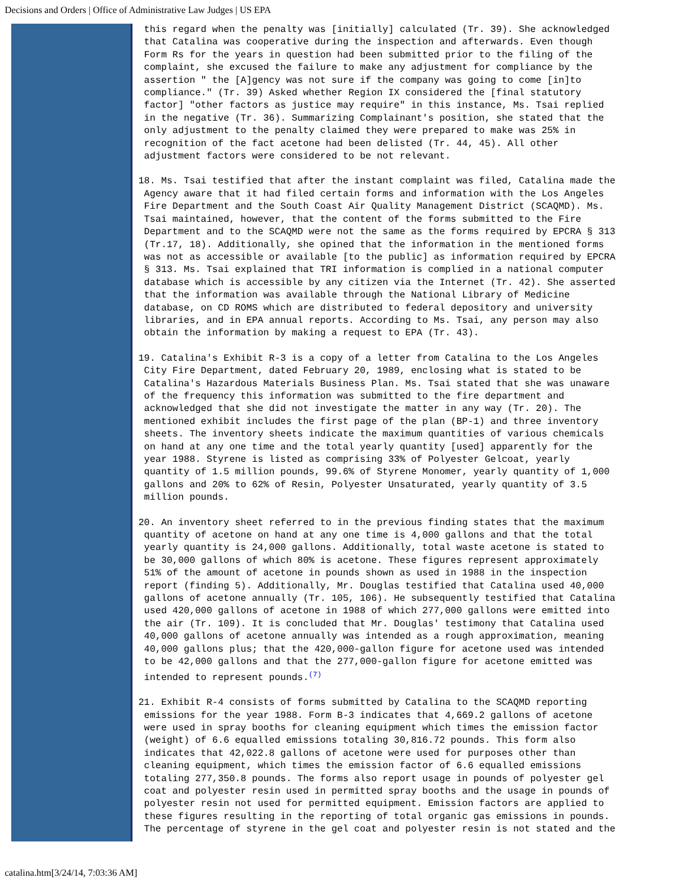Decisions and Orders | Office of Administrative Law Judges | US EPA
 this regard when the penalty was [initially] calculated (Tr. 39). She acknowledged
 that Catalina was cooperative during the inspection and afterwards. Even though
 Form Rs for the years in question had been submitted prior to the filing of the
 complaint, she excused the failure to make any adjustment for compliance by the
 assertion " the [A]gency was not sure if the company was going to come [in]to
 compliance." (Tr. 39) Asked whether Region IX considered the [final statutory
 factor] "other factors as justice may require" in this instance, Ms. Tsai replied
 in the negative (Tr. 36). Summarizing Complainant's position, she stated that the
 only adjustment to the penalty claimed they were prepared to make was 25% in
 recognition of the fact acetone had been delisted (Tr. 44, 45). All other
 adjustment factors were considered to be not relevant.
18. Ms. Tsai testified that after the instant complaint was filed, Catalina made the
 Agency aware that it had filed certain forms and information with the Los Angeles
 Fire Department and the South Coast Air Quality Management District (SCAQMD). Ms.
 Tsai maintained, however, that the content of the forms submitted to the Fire
 Department and to the SCAQMD were not the same as the forms required by EPCRA § 313
 (Tr.17, 18). Additionally, she opined that the information in the mentioned forms
 was not as accessible or available [to the public] as information required by EPCRA
 § 313. Ms. Tsai explained that TRI information is complied in a national computer
 database which is accessible by any citizen via the Internet (Tr. 42). She asserted
 that the information was available through the National Library of Medicine
 database, on CD ROMS which are distributed to federal depository and university
 libraries, and in EPA annual reports. According to Ms. Tsai, any person may also
 obtain the information by making a request to EPA (Tr. 43).
19. Catalina's Exhibit R-3 is a copy of a letter from Catalina to the Los Angeles
 City Fire Department, dated February 20, 1989, enclosing what is stated to be
 Catalina's Hazardous Materials Business Plan. Ms. Tsai stated that she was unaware
 of the frequency this information was submitted to the fire department and
 acknowledged that she did not investigate the matter in any way (Tr. 20). The
 mentioned exhibit includes the first page of the plan (BP-1) and three inventory
 sheets. The inventory sheets indicate the maximum quantities of various chemicals
 on hand at any one time and the total yearly quantity [used] apparently for the
 year 1988. Styrene is listed as comprising 33% of Polyester Gelcoat, yearly
 quantity of 1.5 million pounds, 99.6% of Styrene Monomer, yearly quantity of 1,000
 gallons and 20% to 62% of Resin, Polyester Unsaturated, yearly quantity of 3.5
 million pounds.
20. An inventory sheet referred to in the previous finding states that the maximum
 quantity of acetone on hand at any one time is 4,000 gallons and that the total
 yearly quantity is 24,000 gallons. Additionally, total waste acetone is stated to
 be 30,000 gallons of which 80% is acetone. These figures represent approximately
 51% of the amount of acetone in pounds shown as used in 1988 in the inspection
 report (finding 5). Additionally, Mr. Douglas testified that Catalina used 40,000
 gallons of acetone annually (Tr. 105, 106). He subsequently testified that Catalina
 used 420,000 gallons of acetone in 1988 of which 277,000 gallons were emitted into
 the air (Tr. 109). It is concluded that Mr. Douglas' testimony that Catalina used
 40,000 gallons of acetone annually was intended as a rough approximation, meaning
 40,000 gallons plus; that the 420,000-gallon figure for acetone used was intended
 to be 42,000 gallons and that the 277,000-gallon figure for acetone emitted was
 intended to represent pounds.(7)
21. Exhibit R-4 consists of forms submitted by Catalina to the SCAQMD reporting
 emissions for the year 1988. Form B-3 indicates that 4,669.2 gallons of acetone
 were used in spray booths for cleaning equipment which times the emission factor
 (weight) of 6.6 equalled emissions totaling 30,816.72 pounds. This form also
 indicates that 42,022.8 gallons of acetone were used for purposes other than
 cleaning equipment, which times the emission factor of 6.6 equalled emissions
 totaling 277,350.8 pounds. The forms also report usage in pounds of polyester gel
 coat and polyester resin used in permitted spray booths and the usage in pounds of
 polyester resin not used for permitted equipment. Emission factors are applied to
 these figures resulting in the reporting of total organic gas emissions in pounds.
 The percentage of styrene in the gel coat and polyester resin is not stated and the
catalina.htm[3/24/14, 7:03:36 AM]